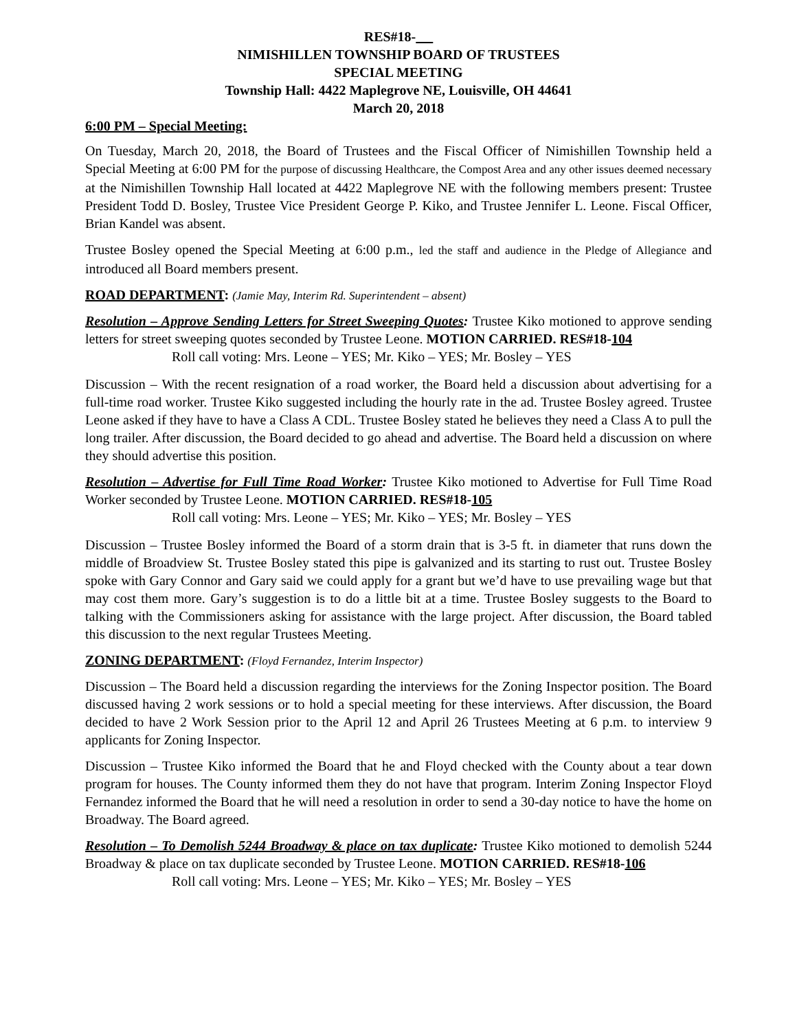RES#18-
NIMISHILLEN TOWNSHIP BOARD OF TRUSTEES
SPECIAL MEETING
Township Hall: 4422 Maplegrove NE, Louisville, OH 44641
March 20, 2018
6:00 PM – Special Meeting:
On Tuesday, March 20, 2018, the Board of Trustees and the Fiscal Officer of Nimishillen Township held a Special Meeting at 6:00 PM for the purpose of discussing Healthcare, the Compost Area and any other issues deemed necessary at the Nimishillen Township Hall located at 4422 Maplegrove NE with the following members present: Trustee President Todd D. Bosley, Trustee Vice President George P. Kiko, and Trustee Jennifer L. Leone. Fiscal Officer, Brian Kandel was absent.
Trustee Bosley opened the Special Meeting at 6:00 p.m., led the staff and audience in the Pledge of Allegiance and introduced all Board members present.
ROAD DEPARTMENT: (Jamie May, Interim Rd. Superintendent – absent)
Resolution – Approve Sending Letters for Street Sweeping Quotes: Trustee Kiko motioned to approve sending letters for street sweeping quotes seconded by Trustee Leone. MOTION CARRIED. RES#18-104
Roll call voting: Mrs. Leone – YES; Mr. Kiko – YES; Mr. Bosley – YES
Discussion – With the recent resignation of a road worker, the Board held a discussion about advertising for a full-time road worker. Trustee Kiko suggested including the hourly rate in the ad. Trustee Bosley agreed. Trustee Leone asked if they have to have a Class A CDL. Trustee Bosley stated he believes they need a Class A to pull the long trailer. After discussion, the Board decided to go ahead and advertise. The Board held a discussion on where they should advertise this position.
Resolution – Advertise for Full Time Road Worker: Trustee Kiko motioned to Advertise for Full Time Road Worker seconded by Trustee Leone. MOTION CARRIED. RES#18-105
Roll call voting: Mrs. Leone – YES; Mr. Kiko – YES; Mr. Bosley – YES
Discussion – Trustee Bosley informed the Board of a storm drain that is 3-5 ft. in diameter that runs down the middle of Broadview St. Trustee Bosley stated this pipe is galvanized and its starting to rust out. Trustee Bosley spoke with Gary Connor and Gary said we could apply for a grant but we’d have to use prevailing wage but that may cost them more. Gary’s suggestion is to do a little bit at a time. Trustee Bosley suggests to the Board to talking with the Commissioners asking for assistance with the large project. After discussion, the Board tabled this discussion to the next regular Trustees Meeting.
ZONING DEPARTMENT: (Floyd Fernandez, Interim Inspector)
Discussion – The Board held a discussion regarding the interviews for the Zoning Inspector position. The Board discussed having 2 work sessions or to hold a special meeting for these interviews. After discussion, the Board decided to have 2 Work Session prior to the April 12 and April 26 Trustees Meeting at 6 p.m. to interview 9 applicants for Zoning Inspector.
Discussion – Trustee Kiko informed the Board that he and Floyd checked with the County about a tear down program for houses. The County informed them they do not have that program. Interim Zoning Inspector Floyd Fernandez informed the Board that he will need a resolution in order to send a 30-day notice to have the home on Broadway. The Board agreed.
Resolution – To Demolish 5244 Broadway & place on tax duplicate: Trustee Kiko motioned to demolish 5244 Broadway & place on tax duplicate seconded by Trustee Leone. MOTION CARRIED. RES#18-106
Roll call voting: Mrs. Leone – YES; Mr. Kiko – YES; Mr. Bosley – YES